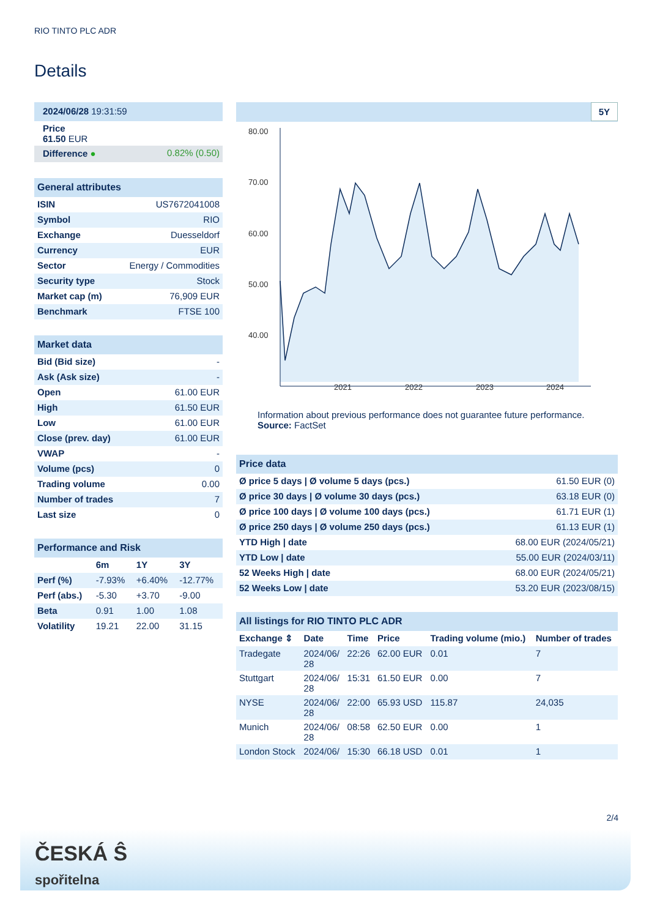RIO TINTO PLC ADR
Details
| 2024/06/28 19:31:59 | |
| Price 61.50 EUR | |
| Difference ● | 0.82% (0.50) |
| General attributes | |
| ISIN | US7672041008 |
| Symbol | RIO |
| Exchange | Duesseldorf |
| Currency | EUR |
| Sector | Energy / Commodities |
| Security type | Stock |
| Market cap (m) | 76,909 EUR |
| Benchmark | FTSE 100 |
| Market data | |
| Bid (Bid size) | - |
| Ask (Ask size) | - |
| Open | 61.00 EUR |
| High | 61.50 EUR |
| Low | 61.00 EUR |
| Close (prev. day) | 61.00 EUR |
| VWAP | - |
| Volume (pcs) | 0 |
| Trading volume | 0.00 |
| Number of trades | 7 |
| Last size | 0 |
| Performance and Risk | | | |
| | 6m | 1Y | 3Y |
| Perf (%) | -7.93% | +6.40% | -12.77% |
| Perf (abs.) | -5.30 | +3.70 | -9.00 |
| Beta | 0.91 | 1.00 | 1.08 |
| Volatility | 19.21 | 22.00 | 31.15 |
5Y
80.00
70.00
60.00
50.00
40.00
2021
2022
2023
2024
Information about previous performance does not guarantee future performance.
Source: FactSet
| Price data | |
| Ø price 5 days / Ø volume 5 days (pcs.) | 61.50 EUR (0) |
| Ø price 30 days / Ø volume 30 days (pcs.) | 63.18 EUR (0) |
| Ø price 100 days / Ø volume 100 days (pcs.) | 61.71 EUR (1) |
| Ø price 250 days / Ø volume 250 days (pcs.) | 61.13 EUR (1) |
| YTD High / date | 68.00 EUR (2024/05/21) |
| YTD Low / date | 55.00 EUR (2024/03/11) |
| 52 Weeks High / date | 68.00 EUR (2024/05/21) |
| 52 Weeks Low / date | 53.20 EUR (2023/08/15) |
| All listings for RIO TINTO PLC ADR | | | | | |
| Exchange ⇕ | Date | Time | Price | Trading volume (mio.) | Number of trades |
| Tradegate | 2024/06/ 28 | 22:26 | 62.00 EUR | 0.01 | 7 |
| Stuttgart | 2024/06/ 28 | 15:31 | 61.50 EUR | 0.00 | 7 |
| NYSE | 2024/06/ 28 | 22:00 | 65.93 USD | 115.87 | 24,035 |
| Munich | 2024/06/ 28 | 08:58 | 62.50 EUR | 0.00 | 1 |
| London Stock | 2024/06/ | 15:30 | 66.18 USD | 0.01 | 1 |
2/4
ČESKÁ Ŝ
spořitelna